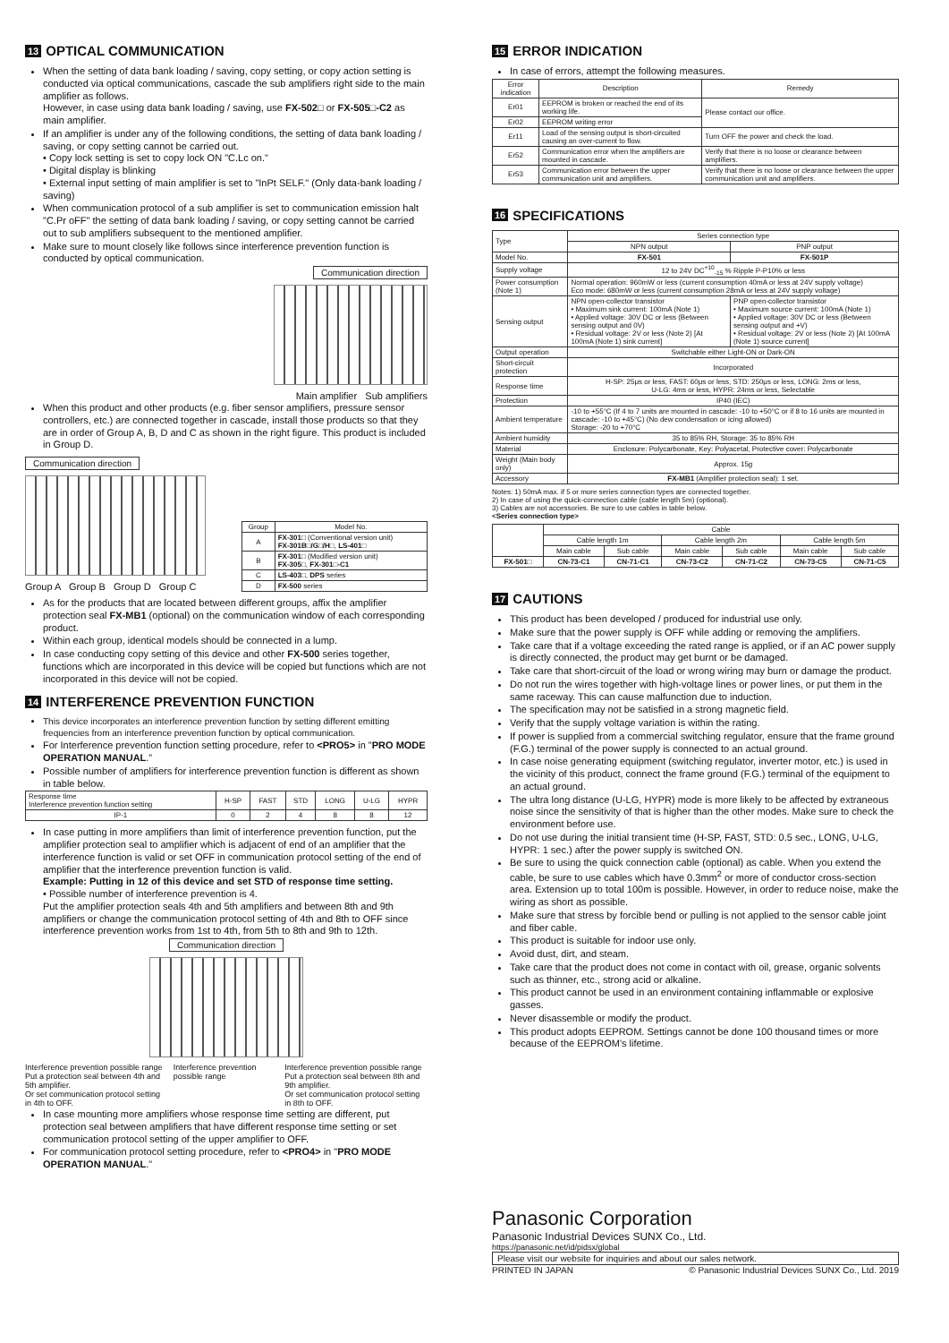13 OPTICAL COMMUNICATION
When the setting of data bank loading / saving, copy setting, or copy action setting is conducted via optical communications, cascade the sub amplifiers right side to the main amplifier as follows.
However, in case using data bank loading / saving, use FX-502□ or FX-505□-C2 as main amplifier.
If an amplifier is under any of the following conditions, the setting of data bank loading / saving, or copy setting cannot be carried out.
• Copy lock setting is set to copy lock ON "C.Lc on."
• Digital display is blinking
• External input setting of main amplifier is set to "InPt SELF." (Only data-bank loading / saving)
When communication protocol of a sub amplifier is set to communication emission halt "C.Pr oFF" the setting of data bank loading / saving, or copy setting cannot be carried out to sub amplifiers subsequent to the mentioned amplifier.
Make sure to mount closely like follows since interference prevention function is conducted by optical communication.
Communication direction
Main amplifier Sub amplifiers
When this product and other products (e.g. fiber sensor amplifiers, pressure sensor controllers, etc.) are connected together in cascade, install those products so that they are in order of Group A, B, D and C as shown in the right figure. This product is included in Group D.
Communication direction
Group A Group B Group D Group C
| Group | Model No. |
| --- | --- |
| A | FX-301□ (Conventional version unit) FX-301B□/G□/H□ , LS-401□ |
| B | FX-301□ (Modified version unit) FX-305□ , FX-301□-C1 |
| C | LS-403□ , DPS series |
| D | FX-500 series |
As for the products that are located between different groups, affix the amplifier protection seal FX-MB1 (optional) on the communication window of each corresponding product.
Within each group, identical models should be connected in a lump.
In case conducting copy setting of this device and other FX-500 series together, functions which are incorporated in this device will be copied but functions which are not incorporated in this device will not be copied.
14 INTERFERENCE PREVENTION FUNCTION
This device incorporates an interference prevention function by setting different emitting frequencies from an interference prevention function by optical communication.
For Interference prevention function setting procedure, refer to <PRO5> in "PRO MODE OPERATION MANUAL."
Possible number of amplifiers for interference prevention function is different as shown in table below.
| Response time Interference prevention function setting | H-SP | FAST | STD | LONG | U-LG | HYPR |
| --- | --- | --- | --- | --- | --- | --- |
| IP-1 | 0 | 2 | 4 | 8 | 8 | 12 |
In case putting in more amplifiers than limit of interference prevention function, put the amplifier protection seal to amplifier which is adjacent of end of an amplifier that the interference function is valid or set OFF in communication protocol setting of the end of amplifier that the interference prevention function is valid.
Example: Putting in 12 of this device and set STD of response time setting.
• Possible number of interference prevention is 4.
Put the amplifier protection seals 4th and 5th amplifiers and between 8th and 9th amplifiers or change the communication protocol setting of 4th and 8th to OFF since interference prevention works from 1st to 4th, from 5th to 8th and 9th to 12th.
Communication direction
Interference prevention possible range
Put a protection seal between 4th and 5th amplifier.
Or set communication protocol setting in 4th to OFF.
Interference prevention possible range
Interference prevention possible range
Put a protection seal between 8th and 9th amplifier.
Or set communication protocol setting in 8th to OFF.
In case mounting more amplifiers whose response time setting are different, put protection seal between amplifiers that have different response time setting or set communication protocol setting of the upper amplifier to OFF.
For communication protocol setting procedure, refer to <PRO4> in "PRO MODE OPERATION MANUAL."
15 ERROR INDICATION
In case of errors, attempt the following measures.
| Error indication | Description | Remedy |
| --- | --- | --- |
| Er01 | EEPROM is broken or reached the end of its working life. | Please contact our office. |
| Er02 | EEPROM writing error | |
| Er11 | Load of the sensing output is short-circuited causing an over-current to flow. | Turn OFF the power and check the load. |
| Er52 | Communication error when the amplifiers are mounted in cascade. | Verify that there is no loose or clearance between amplifiers. |
| Er53 | Communication error between the upper communication unit and amplifiers. | Verify that there is no loose or clearance between the upper communication unit and amplifiers. |
16 SPECIFICATIONS
| Type | Series connection type | |
| | NPN output | PNP output |
| Model No. | FX-501 | FX-501P |
| Supply voltage | 12 to 24V DC<sup>+10</sup><sub>-15</sub> % Ripple P-P10% or less | |
| Power consumption (Note 1) | Normal operation: 960mW or less (current consumption 40mA or less at 24V supply voltage) Eco mode: 680mW or less (current consumption 28mA or less at 24V supply voltage) | |
| Sensing output | NPN open-collector transistor • Maximum sink current: 100mA (Note 1) • Applied voltage: 30V DC or less (Between sensing output and 0V) • Residual voltage: 2V or less (Note 2) [At 100mA (Note 1) sink current] | PNP open-collector transistor • Maximum source current: 100mA (Note 1) • Applied voltage: 30V DC or less (Between sensing output and +V) • Residual voltage: 2V or less (Note 2) [At 100mA (Note 1) source current] |
| Output operation | Switchable either Light-ON or Dark-ON | |
| Short-circuit protection | Incorporated | |
| Response time | H-SP: 25μs or less, FAST: 60μs or less, STD: 250μs or less, LONG: 2ms or less, U-LG: 4ms or less, HYPR: 24ms or less, Selectable | |
| Protection | IP40 (IEC) | |
| Ambient temperature | -10 to +55°C (If 4 to 7 units are mounted in cascade: -10 to +50°C or if 8 to 16 units are mounted in cascade: -10 to +45°C) (No dew condensation or icing allowed) Storage: -20 to +70°C | |
| Ambient humidity | 35 to 85% RH, Storage: 35 to 85% RH | |
| Material | Enclosure: Polycarbonate, Key: Polyacetal, Protective cover: Polycarbonate | |
| Weight (Main body only) | Approx. 15g | |
| Accessory | FX-MB1 (Amplifier protection seal): 1 set. | |
Notes: 1) 50mA max. if 5 or more series connection types are connected together.
2) In case of using the quick-connection cable (cable length 5m) (optional).
3) Cables are not accessories. Be sure to use cables in table below.
<Series connection type>
| | Cable | | | | | |
| | Cable length 1m | | Cable length 2m | | Cable length 5m | |
| | Main cable | Sub cable | Main cable | Sub cable | Main cable | Sub cable |
| FX-501□ | CN-73-C1 | CN-71-C1 | CN-73-C2 | CN-71-C2 | CN-73-C5 | CN-71-C5 |
17 CAUTIONS
This product has been developed / produced for industrial use only.
Make sure that the power supply is OFF while adding or removing the amplifiers.
Take care that if a voltage exceeding the rated range is applied, or if an AC power supply is directly connected, the product may get burnt or be damaged.
Take care that short-circuit of the load or wrong wiring may burn or damage the product.
Do not run the wires together with high-voltage lines or power lines, or put them in the same raceway. This can cause malfunction due to induction.
The specification may not be satisfied in a strong magnetic field.
Verify that the supply voltage variation is within the rating.
If power is supplied from a commercial switching regulator, ensure that the frame ground (F.G.) terminal of the power supply is connected to an actual ground.
In case noise generating equipment (switching regulator, inverter motor, etc.) is used in the vicinity of this product, connect the frame ground (F.G.) terminal of the equipment to an actual ground.
The ultra long distance (U-LG, HYPR) mode is more likely to be affected by extraneous noise since the sensitivity of that is higher than the other modes. Make sure to check the environment before use.
Do not use during the initial transient time (H-SP, FAST, STD: 0.5 sec., LONG, U-LG, HYPR: 1 sec.) after the power supply is switched ON.
Be sure to using the quick connection cable (optional) as cable. When you extend the cable, be sure to use cables which have 0.3mm<sup>2</sup> or more of conductor cross-section area. Extension up to total 100m is possible. However, in order to reduce noise, make the wiring as short as possible.
Make sure that stress by forcible bend or pulling is not applied to the sensor cable joint and fiber cable.
This product is suitable for indoor use only.
Avoid dust, dirt, and steam.
Take care that the product does not come in contact with oil, grease, organic solvents such as thinner, etc., strong acid or alkaline.
This product cannot be used in an environment containing inflammable or explosive gasses.
Never disassemble or modify the product.
This product adopts EEPROM. Settings cannot be done 100 thousand times or more because of the EEPROM's lifetime.
Panasonic Corporation
Panasonic Industrial Devices SUNX Co., Ltd.
https://panasonic.net/id/pidsx/global
Please visit our website for inquiries and about our sales network.
PRINTED IN JAPAN © Panasonic Industrial Devices SUNX Co., Ltd. 2019